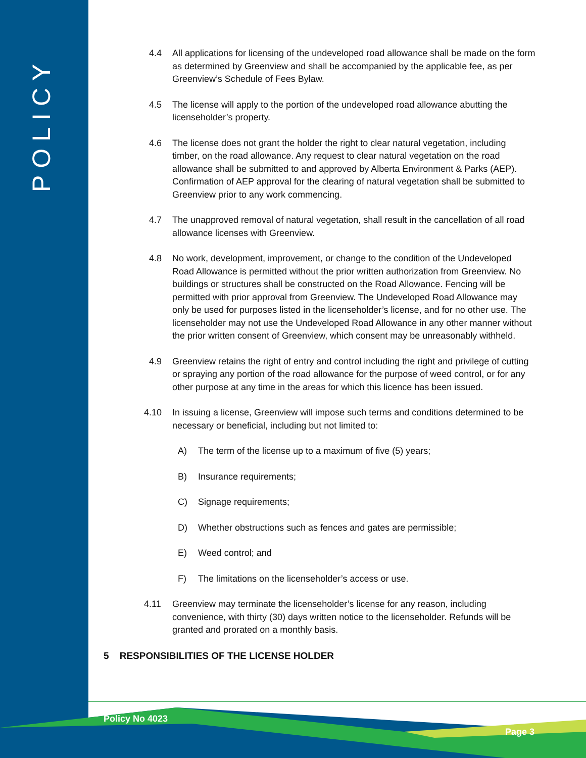POLICY
4.4 All applications for licensing of the undeveloped road allowance shall be made on the form as determined by Greenview and shall be accompanied by the applicable fee, as per Greenview’s Schedule of Fees Bylaw.
4.5 The license will apply to the portion of the undeveloped road allowance abutting the licenseholder’s property.
4.6 The license does not grant the holder the right to clear natural vegetation, including timber, on the road allowance. Any request to clear natural vegetation on the road allowance shall be submitted to and approved by Alberta Environment & Parks (AEP). Confirmation of AEP approval for the clearing of natural vegetation shall be submitted to Greenview prior to any work commencing.
4.7 The unapproved removal of natural vegetation, shall result in the cancellation of all road allowance licenses with Greenview.
4.8 No work, development, improvement, or change to the condition of the Undeveloped Road Allowance is permitted without the prior written authorization from Greenview. No buildings or structures shall be constructed on the Road Allowance. Fencing will be permitted with prior approval from Greenview. The Undeveloped Road Allowance may only be used for purposes listed in the licenseholder’s license, and for no other use. The licenseholder may not use the Undeveloped Road Allowance in any other manner without the prior written consent of Greenview, which consent may be unreasonably withheld.
4.9 Greenview retains the right of entry and control including the right and privilege of cutting or spraying any portion of the road allowance for the purpose of weed control, or for any other purpose at any time in the areas for which this licence has been issued.
4.10 In issuing a license, Greenview will impose such terms and conditions determined to be necessary or beneficial, including but not limited to:
A) The term of the license up to a maximum of five (5) years;
B) Insurance requirements;
C) Signage requirements;
D) Whether obstructions such as fences and gates are permissible;
E) Weed control; and
F) The limitations on the licenseholder’s access or use.
4.11 Greenview may terminate the licenseholder’s license for any reason, including convenience, with thirty (30) days written notice to the licenseholder. Refunds will be granted and prorated on a monthly basis.
5 RESPONSIBILITIES OF THE LICENSE HOLDER
Policy No 4023
Page 3